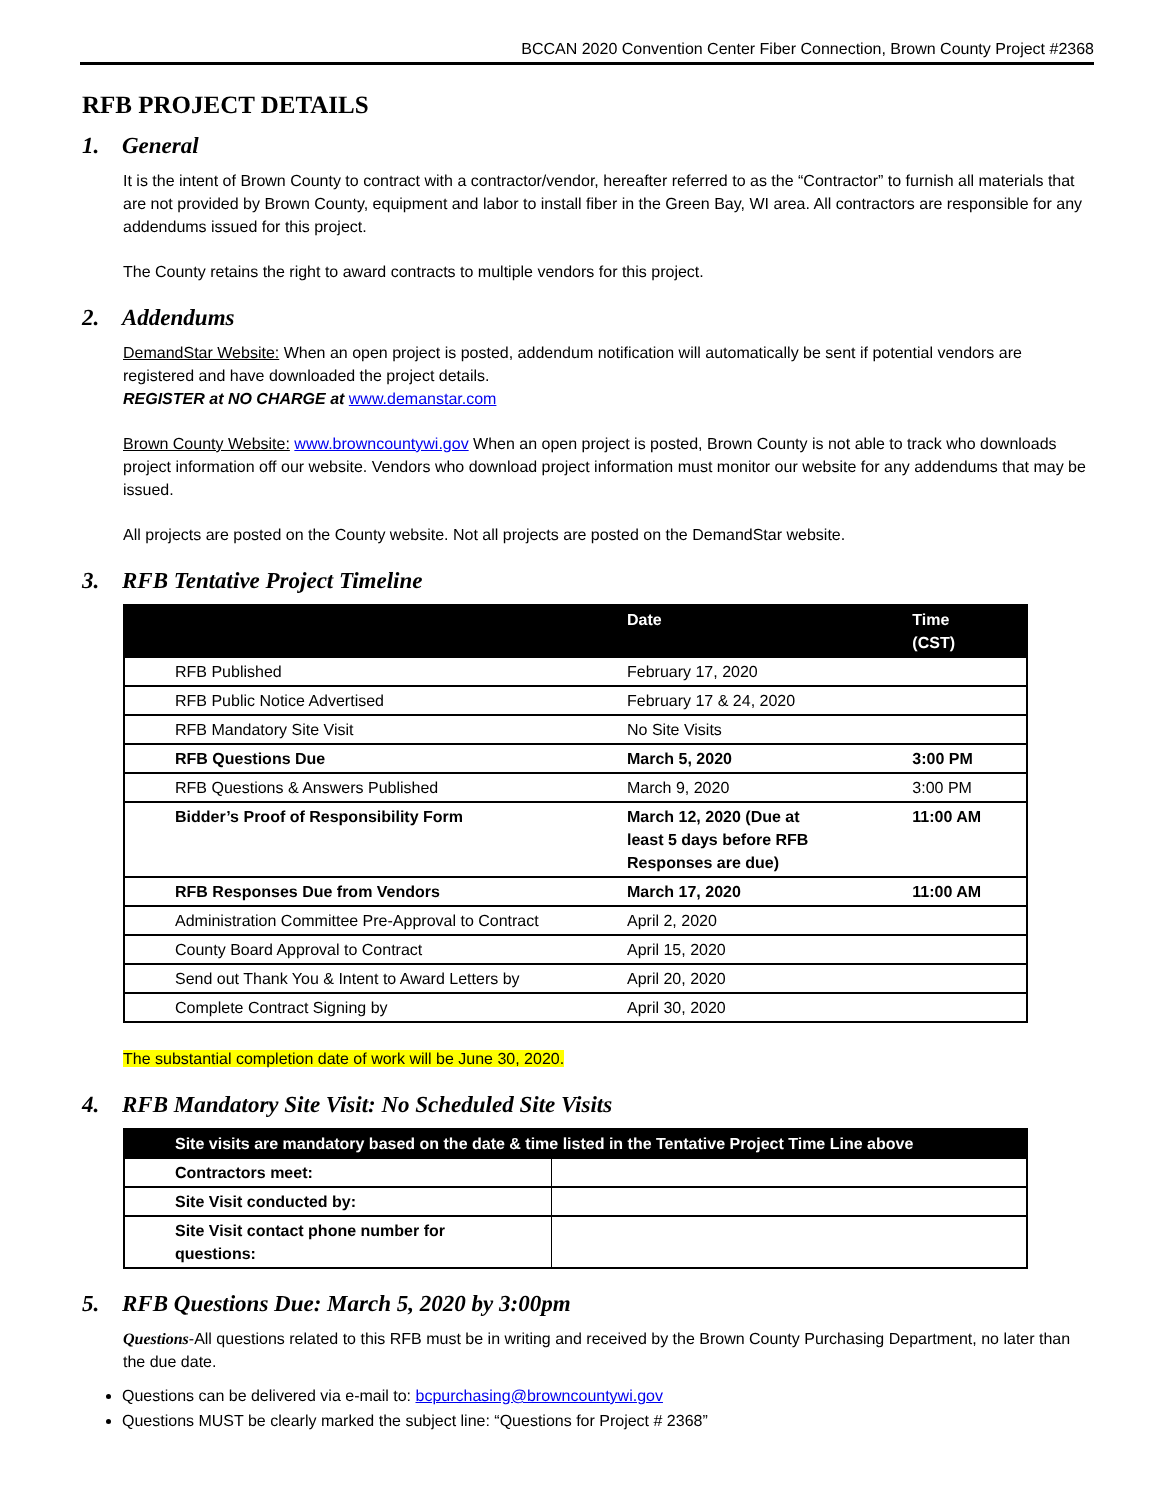BCCAN 2020 Convention Center Fiber Connection, Brown County Project #2368
RFB PROJECT DETAILS
1. General
It is the intent of Brown County to contract with a contractor/vendor, hereafter referred to as the “Contractor” to furnish all materials that are not provided by Brown County, equipment and labor to install fiber in the Green Bay, WI area. All contractors are responsible for any addendums issued for this project.
The County retains the right to award contracts to multiple vendors for this project.
2. Addendums
DemandStar Website: When an open project is posted, addendum notification will automatically be sent if potential vendors are registered and have downloaded the project details.
REGISTER at NO CHARGE at www.demanstar.com
Brown County Website: www.browncountywi.gov When an open project is posted, Brown County is not able to track who downloads project information off our website. Vendors who download project information must monitor our website for any addendums that may be issued.
All projects are posted on the County website. Not all projects are posted on the DemandStar website.
3. RFB Tentative Project Timeline
| | Date | Time (CST) |
| --- | --- | --- |
| RFB Published | February 17, 2020 | |
| RFB Public Notice Advertised | February 17 & 24, 2020 | |
| RFB Mandatory Site Visit | No Site Visits | |
| RFB Questions Due | March 5, 2020 | 3:00 PM |
| RFB Questions & Answers Published | March 9, 2020 | 3:00 PM |
| Bidder’s Proof of Responsibility Form | March 12, 2020 (Due at least 5 days before RFB Responses are due) | 11:00 AM |
| RFB Responses Due from Vendors | March 17, 2020 | 11:00 AM |
| Administration Committee Pre-Approval to Contract | April 2, 2020 | |
| County Board Approval to Contract | April 15, 2020 | |
| Send out Thank You & Intent to Award Letters by | April 20, 2020 | |
| Complete Contract Signing by | April 30, 2020 | |
The substantial completion date of work will be June 30, 2020.
4. RFB Mandatory Site Visit: No Scheduled Site Visits
| Site visits are mandatory based on the date & time listed in the Tentative Project Time Line above | |
| --- | --- |
| Contractors meet: | |
| Site Visit conducted by: | |
| Site Visit contact phone number for questions: | |
5. RFB Questions Due: March 5, 2020 by 3:00pm
Questions-All questions related to this RFB must be in writing and received by the Brown County Purchasing Department, no later than the due date.
Questions can be delivered via e-mail to: bcpurchasing@browncountywi.gov
Questions MUST be clearly marked the subject line: “Questions for Project # 2368”